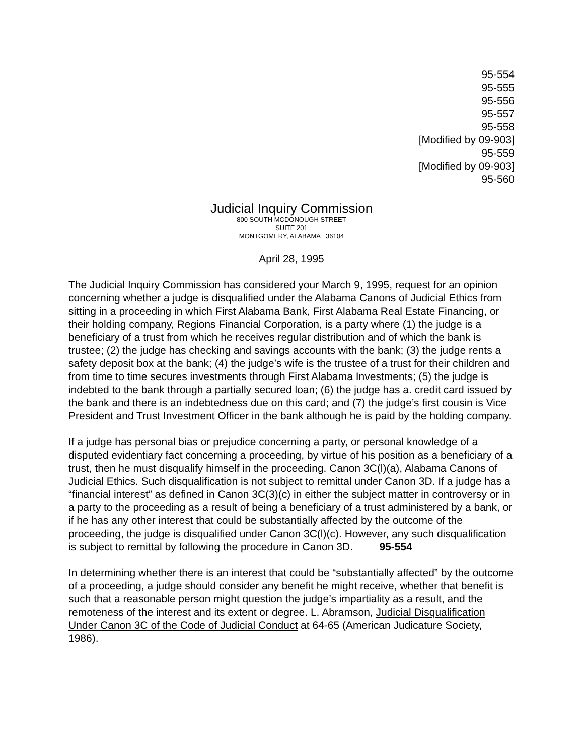95-554
95-555
95-556
95-557
95-558
[Modified by 09-903]
95-559
[Modified by 09-903]
95-560
Judicial Inquiry Commission
800 SOUTH MCDONOUGH STREET
SUITE 201
MONTGOMERY, ALABAMA 36104
April 28, 1995
The Judicial Inquiry Commission has considered your March 9, 1995, request for an opinion concerning whether a judge is disqualified under the Alabama Canons of Judicial Ethics from sitting in a proceeding in which First Alabama Bank, First Alabama Real Estate Financing, or their holding company, Regions Financial Corporation, is a party where (1) the judge is a beneficiary of a trust from which he receives regular distribution and of which the bank is trustee; (2) the judge has checking and savings accounts with the bank; (3) the judge rents a safety deposit box at the bank; (4) the judge’s wife is the trustee of a trust for their children and from time to time secures investments through First Alabama Investments; (5) the judge is indebted to the bank through a partially secured loan; (6) the judge has a. credit card issued by the bank and there is an indebtedness due on this card; and (7) the judge’s first cousin is Vice President and Trust Investment Officer in the bank although he is paid by the holding company.
If a judge has personal bias or prejudice concerning a party, or personal knowledge of a disputed evidentiary fact concerning a proceeding, by virtue of his position as a beneficiary of a trust, then he must disqualify himself in the proceeding. Canon 3C(l)(a), Alabama Canons of Judicial Ethics. Such disqualification is not subject to remittal under Canon 3D. If a judge has a “financial interest” as defined in Canon 3C(3)(c) in either the subject matter in controversy or in a party to the proceeding as a result of being a beneficiary of a trust administered by a bank, or if he has any other interest that could be substantially affected by the outcome of the proceeding, the judge is disqualified under Canon 3C(l)(c). However, any such disqualification is subject to remittal by following the procedure in Canon 3D. 95-554
In determining whether there is an interest that could be “substantially affected” by the outcome of a proceeding, a judge should consider any benefit he might receive, whether that benefit is such that a reasonable person might question the judge’s impartiality as a result, and the remoteness of the interest and its extent or degree. L. Abramson, Judicial Disqualification Under Canon 3C of the Code of Judicial Conduct at 64-65 (American Judicature Society, 1986).